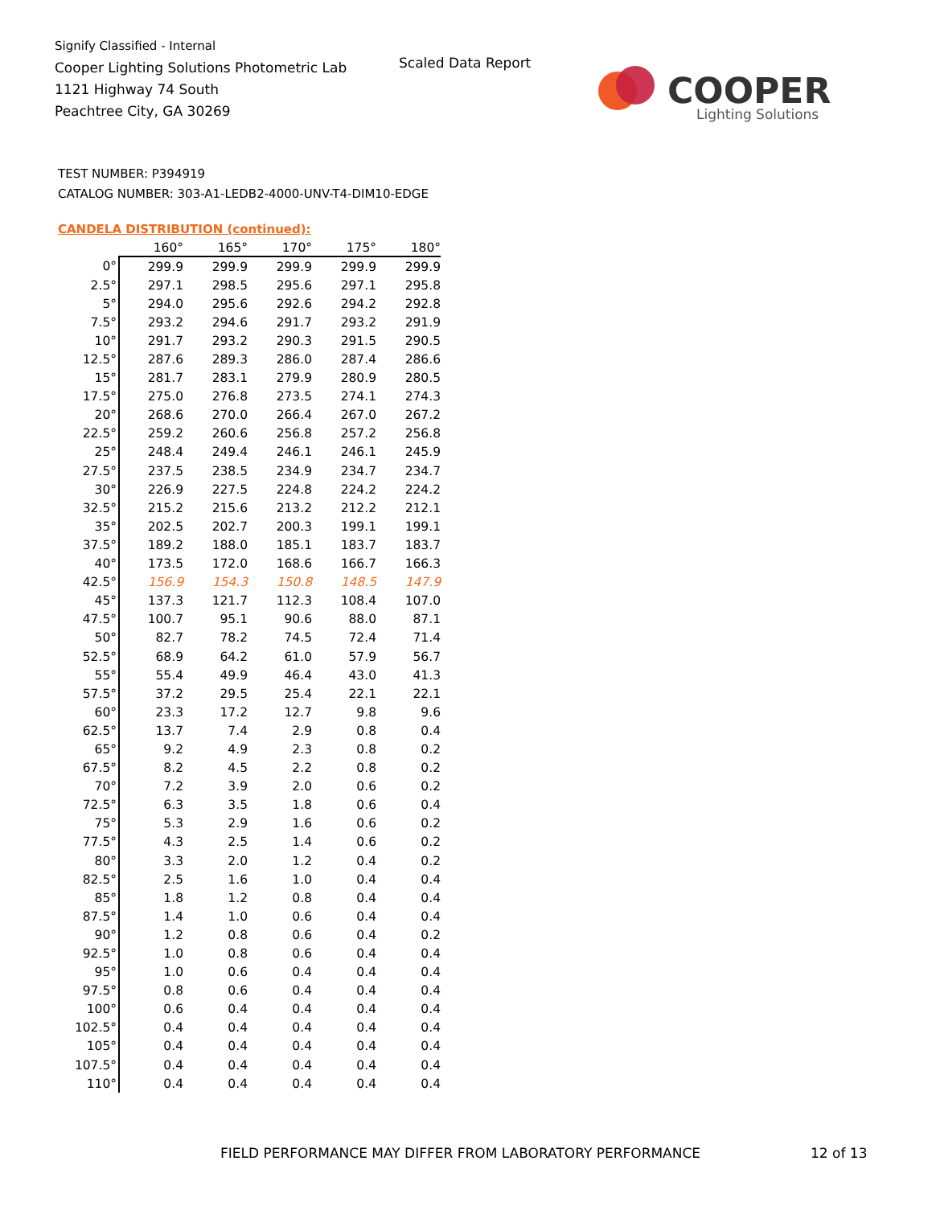Signify Classified - Internal
Cooper Lighting Solutions Photometric Lab
1121 Highway 74 South
Peachtree City, GA 30269
Scaled Data Report
COOPER
Lighting Solutions
TEST NUMBER: P394919
CATALOG NUMBER: 303-A1-LEDB2-4000-UNV-T4-DIM10-EDGE
CANDELA DISTRIBUTION (continued):
| | 160° | 165° | 170° | 175° | 180° |
| --- | --- | --- | --- | --- | --- |
| 0° | 299.9 | 299.9 | 299.9 | 299.9 | 299.9 |
| 2.5° | 297.1 | 298.5 | 295.6 | 297.1 | 295.8 |
| 5° | 294.0 | 295.6 | 292.6 | 294.2 | 292.8 |
| 7.5° | 293.2 | 294.6 | 291.7 | 293.2 | 291.9 |
| 10° | 291.7 | 293.2 | 290.3 | 291.5 | 290.5 |
| 12.5° | 287.6 | 289.3 | 286.0 | 287.4 | 286.6 |
| 15° | 281.7 | 283.1 | 279.9 | 280.9 | 280.5 |
| 17.5° | 275.0 | 276.8 | 273.5 | 274.1 | 274.3 |
| 20° | 268.6 | 270.0 | 266.4 | 267.0 | 267.2 |
| 22.5° | 259.2 | 260.6 | 256.8 | 257.2 | 256.8 |
| 25° | 248.4 | 249.4 | 246.1 | 246.1 | 245.9 |
| 27.5° | 237.5 | 238.5 | 234.9 | 234.7 | 234.7 |
| 30° | 226.9 | 227.5 | 224.8 | 224.2 | 224.2 |
| 32.5° | 215.2 | 215.6 | 213.2 | 212.2 | 212.1 |
| 35° | 202.5 | 202.7 | 200.3 | 199.1 | 199.1 |
| 37.5° | 189.2 | 188.0 | 185.1 | 183.7 | 183.7 |
| 40° | 173.5 | 172.0 | 168.6 | 166.7 | 166.3 |
| 42.5° | 156.9 | 154.3 | 150.8 | 148.5 | 147.9 |
| 45° | 137.3 | 121.7 | 112.3 | 108.4 | 107.0 |
| 47.5° | 100.7 | 95.1 | 90.6 | 88.0 | 87.1 |
| 50° | 82.7 | 78.2 | 74.5 | 72.4 | 71.4 |
| 52.5° | 68.9 | 64.2 | 61.0 | 57.9 | 56.7 |
| 55° | 55.4 | 49.9 | 46.4 | 43.0 | 41.3 |
| 57.5° | 37.2 | 29.5 | 25.4 | 22.1 | 22.1 |
| 60° | 23.3 | 17.2 | 12.7 | 9.8 | 9.6 |
| 62.5° | 13.7 | 7.4 | 2.9 | 0.8 | 0.4 |
| 65° | 9.2 | 4.9 | 2.3 | 0.8 | 0.2 |
| 67.5° | 8.2 | 4.5 | 2.2 | 0.8 | 0.2 |
| 70° | 7.2 | 3.9 | 2.0 | 0.6 | 0.2 |
| 72.5° | 6.3 | 3.5 | 1.8 | 0.6 | 0.4 |
| 75° | 5.3 | 2.9 | 1.6 | 0.6 | 0.2 |
| 77.5° | 4.3 | 2.5 | 1.4 | 0.6 | 0.2 |
| 80° | 3.3 | 2.0 | 1.2 | 0.4 | 0.2 |
| 82.5° | 2.5 | 1.6 | 1.0 | 0.4 | 0.4 |
| 85° | 1.8 | 1.2 | 0.8 | 0.4 | 0.4 |
| 87.5° | 1.4 | 1.0 | 0.6 | 0.4 | 0.4 |
| 90° | 1.2 | 0.8 | 0.6 | 0.4 | 0.2 |
| 92.5° | 1.0 | 0.8 | 0.6 | 0.4 | 0.4 |
| 95° | 1.0 | 0.6 | 0.4 | 0.4 | 0.4 |
| 97.5° | 0.8 | 0.6 | 0.4 | 0.4 | 0.4 |
| 100° | 0.6 | 0.4 | 0.4 | 0.4 | 0.4 |
| 102.5° | 0.4 | 0.4 | 0.4 | 0.4 | 0.4 |
| 105° | 0.4 | 0.4 | 0.4 | 0.4 | 0.4 |
| 107.5° | 0.4 | 0.4 | 0.4 | 0.4 | 0.4 |
| 110° | 0.4 | 0.4 | 0.4 | 0.4 | 0.4 |
FIELD PERFORMANCE MAY DIFFER FROM LABORATORY PERFORMANCE
12 of 13